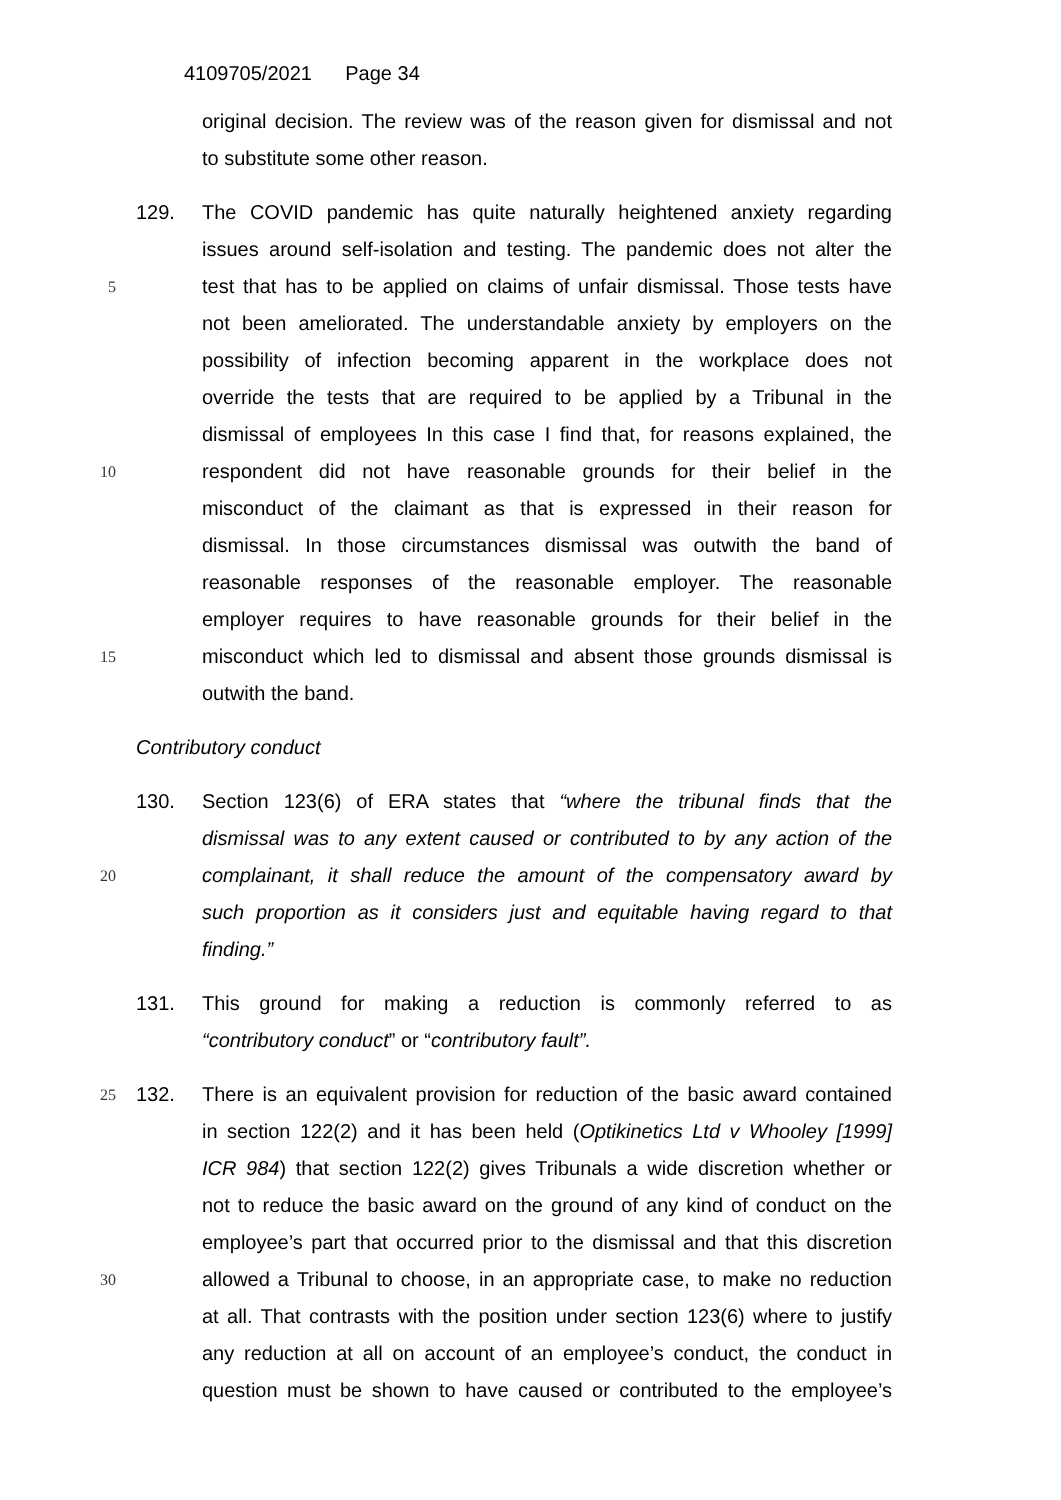4109705/2021 Page 34
original decision. The review was of the reason given for dismissal and not
to substitute some other reason.
129. The COVID pandemic has quite naturally heightened anxiety regarding
issues around self-isolation and testing. The pandemic does not alter the
5 test that has to be applied on claims of unfair dismissal. Those tests have
not been ameliorated. The understandable anxiety by employers on the
possibility of infection becoming apparent in the workplace does not
override the tests that are required to be applied by a Tribunal in the
dismissal of employees In this case I find that, for reasons explained, the
10 respondent did not have reasonable grounds for their belief in the
misconduct of the claimant as that is expressed in their reason for
dismissal. In those circumstances dismissal was outwith the band of
reasonable responses of the reasonable employer. The reasonable
employer requires to have reasonable grounds for their belief in the
15 misconduct which led to dismissal and absent those grounds dismissal is
outwith the band.
Contributory conduct
130. Section 123(6) of ERA states that “where the tribunal finds that the
dismissal was to any extent caused or contributed to by any action of the
20 complainant, it shall reduce the amount of the compensatory award by
such proportion as it considers just and equitable having regard to that
finding.”
131. This ground for making a reduction is commonly referred to as
“contributory conduct” or “contributory fault”.
25 132. There is an equivalent provision for reduction of the basic award contained
in section 122(2) and it has been held (Optikinetics Ltd v Whooley [1999]
ICR 984) that section 122(2) gives Tribunals a wide discretion whether or
not to reduce the basic award on the ground of any kind of conduct on the
employee’s part that occurred prior to the dismissal and that this discretion
30 allowed a Tribunal to choose, in an appropriate case, to make no reduction
at all. That contrasts with the position under section 123(6) where to justify
any reduction at all on account of an employee’s conduct, the conduct in
question must be shown to have caused or contributed to the employee’s